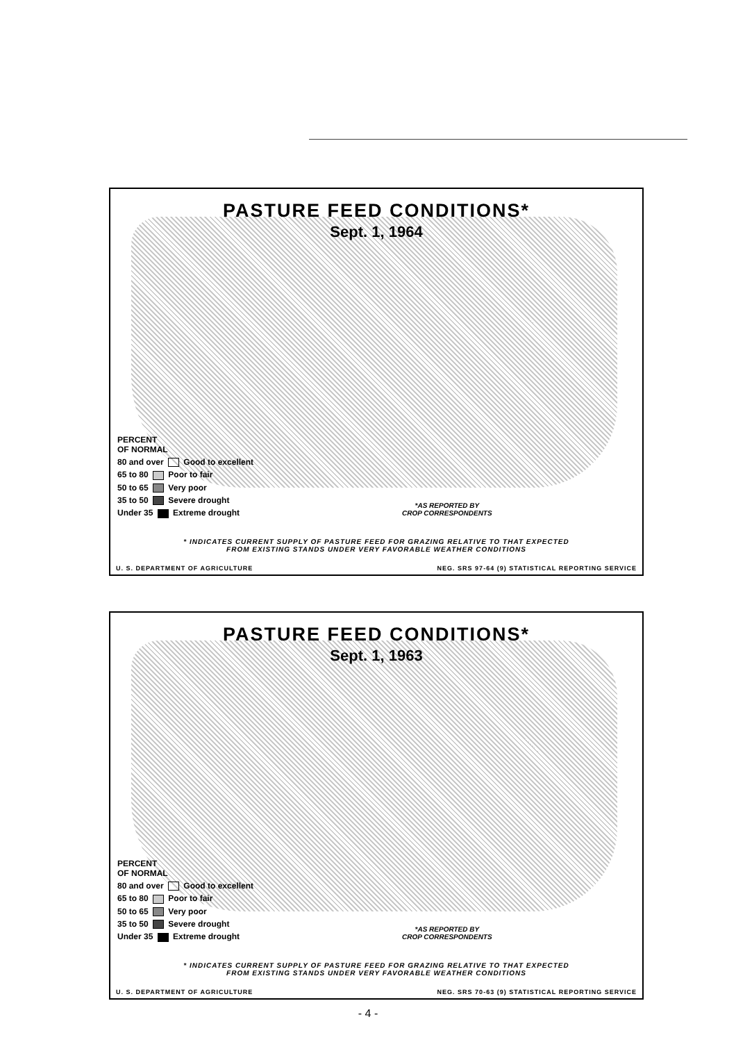PASTURE FEED CONDITIONS*
Sept. 1, 1964
PERCENT
OF NORMAL
80 and over Good to excellent
65 to 80 Poor to fair
50 to 65 Very poor
35 to 50 Severe drought
Under 35 Extreme drought
*AS REPORTED BY
CROP CORRESPONDENTS
* INDICATES CURRENT SUPPLY OF PASTURE FEED FOR GRAZING RELATIVE TO THAT EXPECTED
FROM EXISTING STANDS UNDER VERY FAVORABLE WEATHER CONDITIONS
U. S. DEPARTMENT OF AGRICULTURE NEG. SRS 97-64 (9) STATISTICAL REPORTING SERVICE
PASTURE FEED CONDITIONS*
Sept. 1, 1963
PERCENT
OF NORMAL
80 and over Good to excellent
65 to 80 Poor to fair
50 to 65 Very poor
35 to 50 Severe drought
Under 35 Extreme drought
*AS REPORTED BY
CROP CORRESPONDENTS
* INDICATES CURRENT SUPPLY OF PASTURE FEED FOR GRAZING RELATIVE TO THAT EXPECTED
FROM EXISTING STANDS UNDER VERY FAVORABLE WEATHER CONDITIONS
U. S. DEPARTMENT OF AGRICULTURE NEG. SRS 70-63 (9) STATISTICAL REPORTING SERVICE
- 4 -